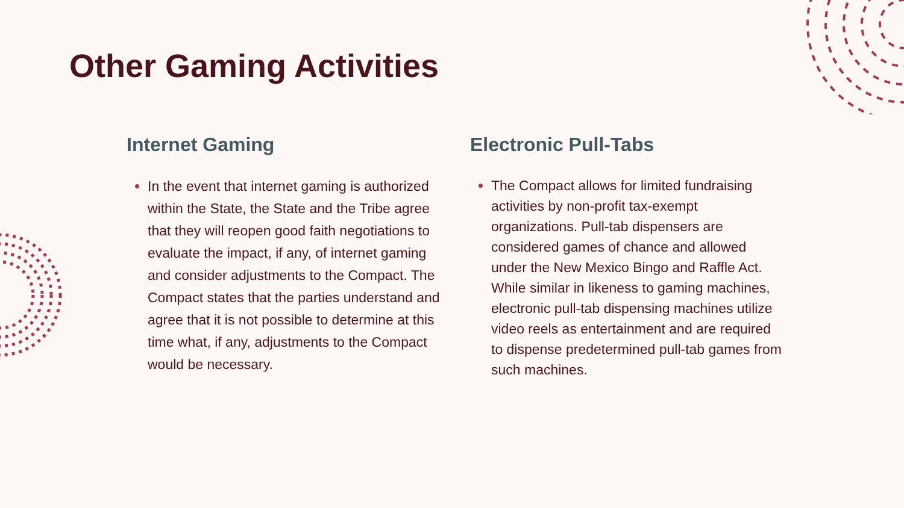Other Gaming Activities
Internet Gaming
In the event that internet gaming is authorized within the State, the State and the Tribe agree that they will reopen good faith negotiations to evaluate the impact, if any, of internet gaming and consider adjustments to the Compact. The Compact states that the parties understand and agree that it is not possible to determine at this time what, if any, adjustments to the Compact would be necessary.
Electronic Pull-Tabs
The Compact allows for limited fundraising activities by non-profit tax-exempt organizations. Pull-tab dispensers are considered games of chance and allowed under the New Mexico Bingo and Raffle Act. While similar in likeness to gaming machines, electronic pull-tab dispensing machines utilize video reels as entertainment and are required to dispense predetermined pull-tab games from such machines.